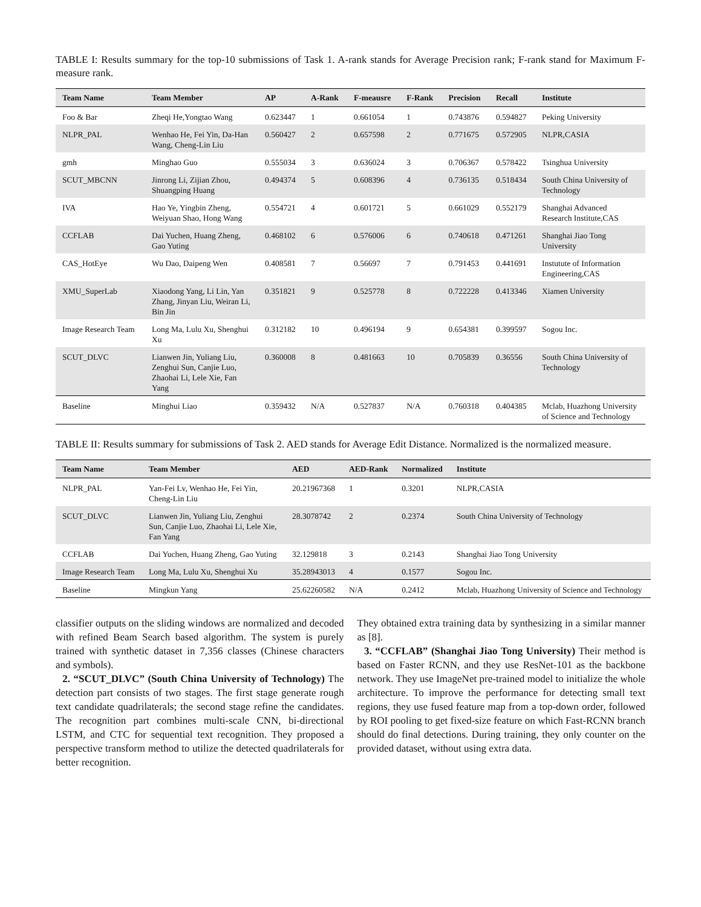TABLE I: Results summary for the top-10 submissions of Task 1. A-rank stands for Average Precision rank; F-rank stand for Maximum F-measure rank.
| Team Name | Team Member | AP | A-Rank | F-meausre | F-Rank | Precision | Recall | Institute |
| --- | --- | --- | --- | --- | --- | --- | --- | --- |
| Foo & Bar | Zheqi He,Yongtao Wang | 0.623447 | 1 | 0.661054 | 1 | 0.743876 | 0.594827 | Peking University |
| NLPR_PAL | Wenhao He, Fei Yin, Da-Han Wang, Cheng-Lin Liu | 0.560427 | 2 | 0.657598 | 2 | 0.771675 | 0.572905 | NLPR,CASIA |
| gmh | Minghao Guo | 0.555034 | 3 | 0.636024 | 3 | 0.706367 | 0.578422 | Tsinghua University |
| SCUT_MBCNN | Jinrong Li, Zijian Zhou, Shuangping Huang | 0.494374 | 5 | 0.608396 | 4 | 0.736135 | 0.518434 | South China University of Technology |
| IVA | Hao Ye, Yingbin Zheng, Weiyuan Shao, Hong Wang | 0.554721 | 4 | 0.601721 | 5 | 0.661029 | 0.552179 | Shanghai Advanced Research Institute,CAS |
| CCFLAB | Dai Yuchen, Huang Zheng, Gao Yuting | 0.468102 | 6 | 0.576006 | 6 | 0.740618 | 0.471261 | Shanghai Jiao Tong University |
| CAS_HotEye | Wu Dao, Daipeng Wen | 0.408581 | 7 | 0.56697 | 7 | 0.791453 | 0.441691 | Instutute of Information Engineering,CAS |
| XMU_SuperLab | Xiaodong Yang, Li Lin, Yan Zhang, Jinyan Liu, Weiran Li, Bin Jin | 0.351821 | 9 | 0.525778 | 8 | 0.722228 | 0.413346 | Xiamen University |
| Image Research Team | Long Ma, Lulu Xu, Shenghui Xu | 0.312182 | 10 | 0.496194 | 9 | 0.654381 | 0.399597 | Sogou Inc. |
| SCUT_DLVC | Lianwen Jin, Yuliang Liu, Zenghui Sun, Canjie Luo, Zhaohai Li, Lele Xie, Fan Yang | 0.360008 | 8 | 0.481663 | 10 | 0.705839 | 0.36556 | South China University of Technology |
| Baseline | Minghui Liao | 0.359432 | N/A | 0.527837 | N/A | 0.760318 | 0.404385 | Mclab, Huazhong University of Science and Technology |
TABLE II: Results summary for submissions of Task 2. AED stands for Average Edit Distance. Normalized is the normalized measure.
| Team Name | Team Member | AED | AED-Rank | Normalized | Institute |
| --- | --- | --- | --- | --- | --- |
| NLPR_PAL | Yan-Fei Lv, Wenhao He, Fei Yin, Cheng-Lin Liu | 20.21967368 | 1 | 0.3201 | NLPR,CASIA |
| SCUT_DLVC | Lianwen Jin, Yuliang Liu, Zenghui Sun, Canjie Luo, Zhaohai Li, Lele Xie, Fan Yang | 28.3078742 | 2 | 0.2374 | South China University of Technology |
| CCFLAB | Dai Yuchen, Huang Zheng, Gao Yuting | 32.129818 | 3 | 0.2143 | Shanghai Jiao Tong University |
| Image Research Team | Long Ma, Lulu Xu, Shenghui Xu | 35.28943013 | 4 | 0.1577 | Sogou Inc. |
| Baseline | Mingkun Yang | 25.62260582 | N/A | 0.2412 | Mclab, Huazhong University of Science and Technology |
classifier outputs on the sliding windows are normalized and decoded with refined Beam Search based algorithm. The system is purely trained with synthetic dataset in 7,356 classes (Chinese characters and symbols).
2. “SCUT_DLVC” (South China University of Technology) The detection part consists of two stages. The first stage generate rough text candidate quadrilaterals; the second stage refine the candidates. The recognition part combines multi-scale CNN, bi-directional LSTM, and CTC for sequential text recognition. They proposed a perspective transform method to utilize the detected quadrilaterals for better recognition.
They obtained extra training data by synthesizing in a similar manner as [8].
3. “CCFLAB” (Shanghai Jiao Tong University) Their method is based on Faster RCNN, and they use ResNet-101 as the backbone network. They use ImageNet pre-trained model to initialize the whole architecture. To improve the performance for detecting small text regions, they use fused feature map from a top-down order, followed by ROI pooling to get fixed-size feature on which Fast-RCNN branch should do final detections. During training, they only counter on the provided dataset, without using extra data.